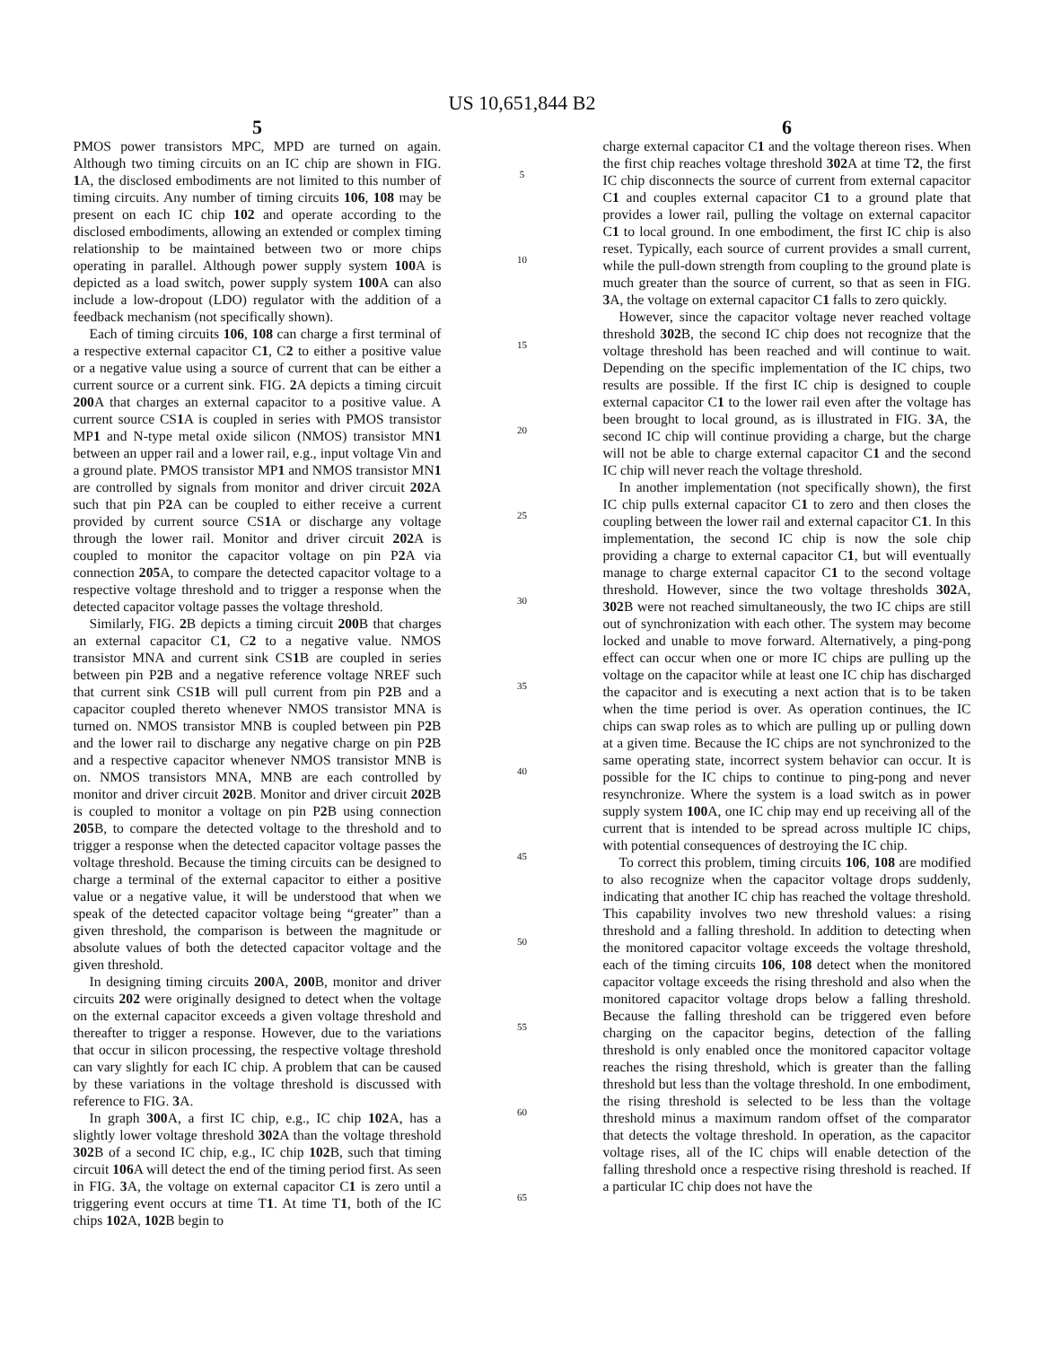US 10,651,844 B2
5
PMOS power transistors MPC, MPD are turned on again. Although two timing circuits on an IC chip are shown in FIG. 1 A, the disclosed embodiments are not limited to this number of timing circuits. Any number of timing circuits 106, 108 may be present on each IC chip 102 and operate according to the disclosed embodiments, allowing an extended or complex timing relationship to be maintained between two or more chips operating in parallel. Although power supply system 100 A is depicted as a load switch, power supply system 100 A can also include a low-dropout (LDO) regulator with the addition of a feedback mechanism (not specifically shown).
Each of timing circuits 106, 108 can charge a first terminal of a respective external capacitor C1, C2 to either a positive value or a negative value using a source of current that can be either a current source or a current sink. FIG. 2 A depicts a timing circuit 200 A that charges an external capacitor to a positive value. A current source CS1 A is coupled in series with PMOS transistor MP1 and N-type metal oxide silicon (NMOS) transistor MN1 between an upper rail and a lower rail, e.g., input voltage Vin and a ground plate. PMOS transistor MP1 and NMOS transistor MN1 are controlled by signals from monitor and driver circuit 202 A such that pin P2 A can be coupled to either receive a current provided by current source CS1 A or discharge any voltage through the lower rail. Monitor and driver circuit 202 A is coupled to monitor the capacitor voltage on pin P2 A via connection 205 A, to compare the detected capacitor voltage to a respective voltage threshold and to trigger a response when the detected capacitor voltage passes the voltage threshold.
Similarly, FIG. 2 B depicts a timing circuit 200 B that charges an external capacitor C1, C2 to a negative value. NMOS transistor MNA and current sink CS1 B are coupled in series between pin P2 B and a negative reference voltage NREF such that current sink CS1 B will pull current from pin P2 B and a capacitor coupled thereto whenever NMOS transistor MNA is turned on. NMOS transistor MNB is coupled between pin P2 B and the lower rail to discharge any negative charge on pin P2 B and a respective capacitor whenever NMOS transistor MNB is on. NMOS transistors MNA, MNB are each controlled by monitor and driver circuit 202 B. Monitor and driver circuit 202 B is coupled to monitor a voltage on pin P2 B using connection 205 B, to compare the detected voltage to the threshold and to trigger a response when the detected capacitor voltage passes the voltage threshold. Because the timing circuits can be designed to charge a terminal of the external capacitor to either a positive value or a negative value, it will be understood that when we speak of the detected capacitor voltage being “greater” than a given threshold, the comparison is between the magnitude or absolute values of both the detected capacitor voltage and the given threshold.
In designing timing circuits 200 A, 200 B, monitor and driver circuits 202 were originally designed to detect when the voltage on the external capacitor exceeds a given voltage threshold and thereafter to trigger a response. However, due to the variations that occur in silicon processing, the respective voltage threshold can vary slightly for each IC chip. A problem that can be caused by these variations in the voltage threshold is discussed with reference to FIG. 3 A.
In graph 300 A, a first IC chip, e.g., IC chip 102 A, has a slightly lower voltage threshold 302 A than the voltage threshold 302 B of a second IC chip, e.g., IC chip 102 B, such that timing circuit 106 A will detect the end of the timing period first. As seen in FIG. 3 A, the voltage on external capacitor C1 is zero until a triggering event occurs at time T1. At time T1, both of the IC chips 102 A, 102 B begin to
5
10
15
20
25
30
35
40
45
50
55
60
65
6
charge external capacitor C1 and the voltage thereon rises. When the first chip reaches voltage threshold 302 A at time T2, the first IC chip disconnects the source of current from external capacitor C1 and couples external capacitor C1 to a ground plate that provides a lower rail, pulling the voltage on external capacitor C1 to local ground. In one embodiment, the first IC chip is also reset. Typically, each source of current provides a small current, while the pull-down strength from coupling to the ground plate is much greater than the source of current, so that as seen in FIG. 3 A, the voltage on external capacitor C1 falls to zero quickly.
However, since the capacitor voltage never reached voltage threshold 302 B, the second IC chip does not recognize that the voltage threshold has been reached and will continue to wait. Depending on the specific implementation of the IC chips, two results are possible. If the first IC chip is designed to couple external capacitor C1 to the lower rail even after the voltage has been brought to local ground, as is illustrated in FIG. 3 A, the second IC chip will continue providing a charge, but the charge will not be able to charge external capacitor C1 and the second IC chip will never reach the voltage threshold.
In another implementation (not specifically shown), the first IC chip pulls external capacitor C1 to zero and then closes the coupling between the lower rail and external capacitor C1. In this implementation, the second IC chip is now the sole chip providing a charge to external capacitor C1, but will eventually manage to charge external capacitor C1 to the second voltage threshold. However, since the two voltage thresholds 302 A, 302 B were not reached simultaneously, the two IC chips are still out of synchronization with each other. The system may become locked and unable to move forward. Alternatively, a ping-pong effect can occur when one or more IC chips are pulling up the voltage on the capacitor while at least one IC chip has discharged the capacitor and is executing a next action that is to be taken when the time period is over. As operation continues, the IC chips can swap roles as to which are pulling up or pulling down at a given time. Because the IC chips are not synchronized to the same operating state, incorrect system behavior can occur. It is possible for the IC chips to continue to ping-pong and never resynchronize. Where the system is a load switch as in power supply system 100 A, one IC chip may end up receiving all of the current that is intended to be spread across multiple IC chips, with potential consequences of destroying the IC chip.
To correct this problem, timing circuits 106, 108 are modified to also recognize when the capacitor voltage drops suddenly, indicating that another IC chip has reached the voltage threshold. This capability involves two new threshold values: a rising threshold and a falling threshold. In addition to detecting when the monitored capacitor voltage exceeds the voltage threshold, each of the timing circuits 106, 108 detect when the monitored capacitor voltage exceeds the rising threshold and also when the monitored capacitor voltage drops below a falling threshold. Because the falling threshold can be triggered even before charging on the capacitor begins, detection of the falling threshold is only enabled once the monitored capacitor voltage reaches the rising threshold, which is greater than the falling threshold but less than the voltage threshold. In one embodiment, the rising threshold is selected to be less than the voltage threshold minus a maximum random offset of the comparator that detects the voltage threshold. In operation, as the capacitor voltage rises, all of the IC chips will enable detection of the falling threshold once a respective rising threshold is reached. If a particular IC chip does not have the